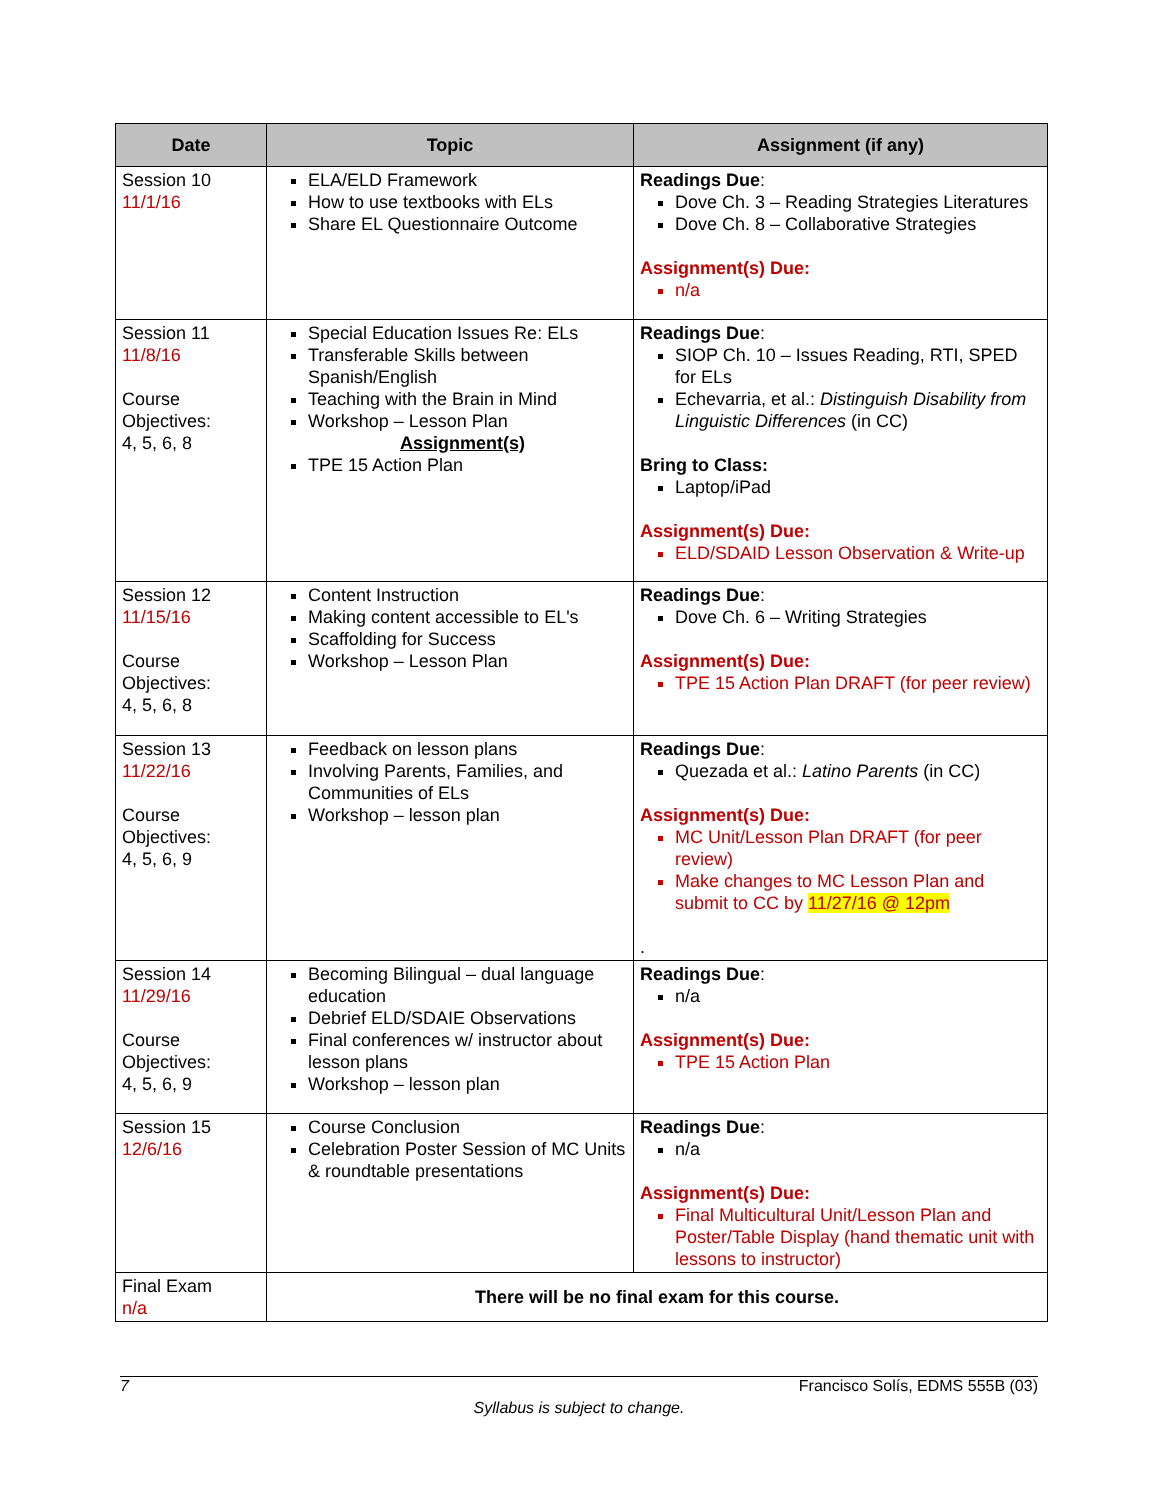| Date | Topic | Assignment (if any) |
| --- | --- | --- |
| Session 10 11/1/16 | ELA/ELD Framework How to use textbooks with ELs Share EL Questionnaire Outcome | Readings Due : Dove Ch. 3 – Reading Strategies Literatures Dove Ch. 8 – Collaborative Strategies Assignment(s) Due: n/a |
| Session 11 11/8/16 Course Objectives: 4, 5, 6, 8 | Special Education Issues Re: ELs Transferable Skills between Spanish/English Teaching with the Brain in Mind Workshop – Lesson Plan Assignment(s) TPE 15 Action Plan | Readings Due : SIOP Ch. 10 – Issues Reading, RTI, SPED for ELs Echevarria, et al.: Distinguish Disability from Linguistic Differences (in CC) Bring to Class: Laptop/iPad Assignment(s) Due: ELD/SDAID Lesson Observation & Write-up |
| Session 12 11/15/16 Course Objectives: 4, 5, 6, 8 | Content Instruction Making content accessible to EL's Scaffolding for Success Workshop – Lesson Plan | Readings Due : Dove Ch. 6 – Writing Strategies Assignment(s) Due: TPE 15 Action Plan DRAFT (for peer review) |
| Session 13 11/22/16 Course Objectives: 4, 5, 6, 9 | Feedback on lesson plans Involving Parents, Families, and Communities of ELs Workshop – lesson plan | Readings Due : Quezada et al.: Latino Parents (in CC) Assignment(s) Due: MC Unit/Lesson Plan DRAFT (for peer review) Make changes to MC Lesson Plan and submit to CC by 11/27/16 @ 12pm . |
| Session 14 11/29/16 Course Objectives: 4, 5, 6, 9 | Becoming Bilingual – dual language education Debrief ELD/SDAIE Observations Final conferences w/ instructor about lesson plans Workshop – lesson plan | Readings Due : n/a Assignment(s) Due: TPE 15 Action Plan |
| Session 15 12/6/16 | Course Conclusion Celebration Poster Session of MC Units & roundtable presentations | Readings Due : n/a Assignment(s) Due: Final Multicultural Unit/Lesson Plan and Poster/Table Display (hand thematic unit with lessons to instructor) |
| Final Exam n/a | There will be no final exam for this course. | |
7 Francisco Solís, EDMS 555B (03)
Syllabus is subject to change.